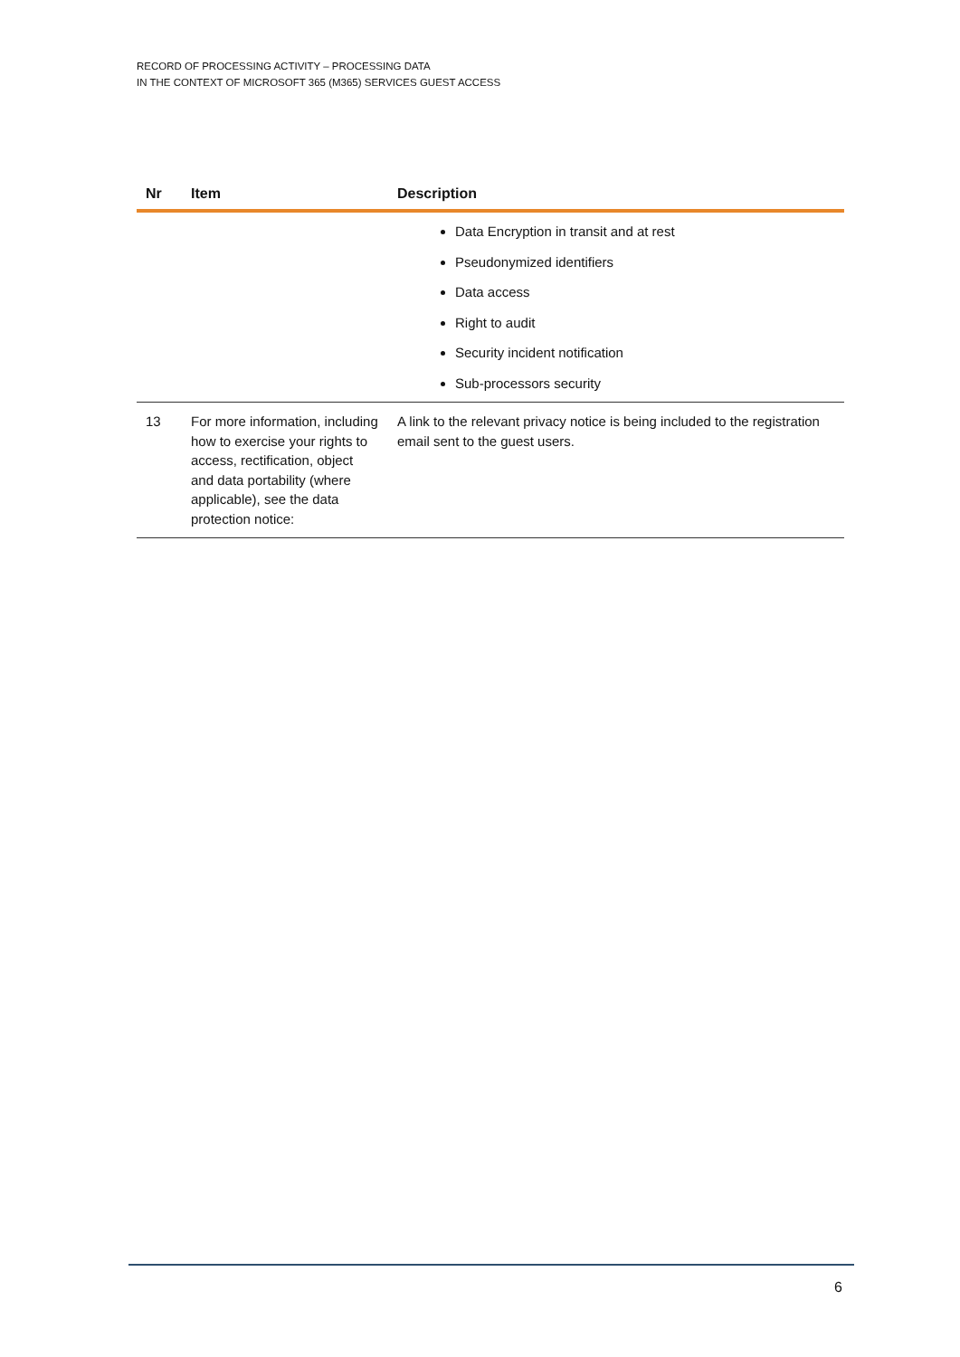RECORD OF PROCESSING ACTIVITY – PROCESSING DATA
IN THE CONTEXT OF MICROSOFT 365 (M365) SERVICES GUEST ACCESS
| Nr | Item | Description |
| --- | --- | --- |
| | | Data Encryption in transit and at rest Pseudonymized identifiers Data access Right to audit Security incident notification Sub-processors security |
| 13 | For more information, including how to exercise your rights to access, rectification, object and data portability (where applicable), see the data protection notice: | A link to the relevant privacy notice is being included to the registration email sent to the guest users. |
6